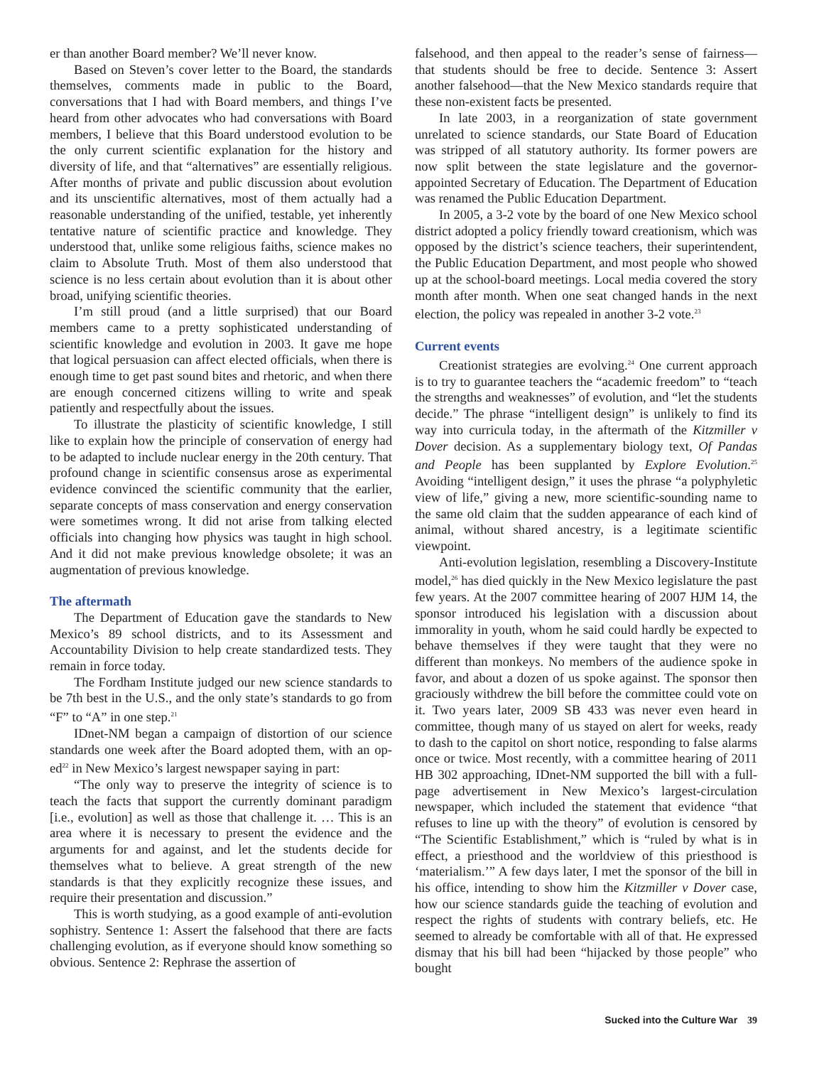er than another Board member? We’ll never know.
Based on Steven’s cover letter to the Board, the standards themselves, comments made in public to the Board, conversations that I had with Board members, and things I’ve heard from other advocates who had conversations with Board members, I believe that this Board understood evolution to be the only current scientific explanation for the history and diversity of life, and that “alternatives” are essentially religious. After months of private and public discussion about evolution and its unscientific alternatives, most of them actually had a reasonable understanding of the unified, testable, yet inherently tentative nature of scientific practice and knowledge. They understood that, unlike some religious faiths, science makes no claim to Absolute Truth. Most of them also understood that science is no less certain about evolution than it is about other broad, unifying scientific theories.
I’m still proud (and a little surprised) that our Board members came to a pretty sophisticated understanding of scientific knowledge and evolution in 2003. It gave me hope that logical persuasion can affect elected officials, when there is enough time to get past sound bites and rhetoric, and when there are enough concerned citizens willing to write and speak patiently and respectfully about the issues.
To illustrate the plasticity of scientific knowledge, I still like to explain how the principle of conservation of energy had to be adapted to include nuclear energy in the 20th century. That profound change in scientific consensus arose as experimental evidence convinced the scientific community that the earlier, separate concepts of mass conservation and energy conservation were sometimes wrong. It did not arise from talking elected officials into changing how physics was taught in high school. And it did not make previous knowledge obsolete; it was an augmentation of previous knowledge.
The aftermath
The Department of Education gave the standards to New Mexico’s 89 school districts, and to its Assessment and Accountability Division to help create standardized tests. They remain in force today.
The Fordham Institute judged our new science standards to be 7th best in the U.S., and the only state’s standards to go from “F” to “A” in one step.<sup>21</sup>
IDnet-NM began a campaign of distortion of our science standards one week after the Board adopted them, with an op-ed<sup>22</sup> in New Mexico’s largest newspaper saying in part:
“The only way to preserve the integrity of science is to teach the facts that support the currently dominant paradigm [i.e., evolution] as well as those that challenge it. … This is an area where it is necessary to present the evidence and the arguments for and against, and let the students decide for themselves what to believe. A great strength of the new standards is that they explicitly recognize these issues, and require their presentation and discussion.”
This is worth studying, as a good example of anti-evolution sophistry. Sentence 1: Assert the falsehood that there are facts challenging evolution, as if everyone should know something so obvious. Sentence 2: Rephrase the assertion of
falsehood, and then appeal to the reader’s sense of fairness—that students should be free to decide. Sentence 3: Assert another falsehood—that the New Mexico standards require that these non-existent facts be presented.
In late 2003, in a reorganization of state government unrelated to science standards, our State Board of Education was stripped of all statutory authority. Its former powers are now split between the state legislature and the governor-appointed Secretary of Education. The Department of Education was renamed the Public Education Department.
In 2005, a 3-2 vote by the board of one New Mexico school district adopted a policy friendly toward creationism, which was opposed by the district’s science teachers, their superintendent, the Public Education Department, and most people who showed up at the school-board meetings. Local media covered the story month after month. When one seat changed hands in the next election, the policy was repealed in another 3-2 vote.<sup>23</sup>
Current events
Creationist strategies are evolving.<sup>24</sup> One current approach is to try to guarantee teachers the “academic freedom” to “teach the strengths and weaknesses” of evolution, and “let the students decide.” The phrase “intelligent design” is unlikely to find its way into curricula today, in the aftermath of the Kitzmiller v Dover decision. As a supplementary biology text, Of Pandas and People has been supplanted by Explore Evolution.<sup>25</sup> Avoiding “intelligent design,” it uses the phrase “a polyphyletic view of life,” giving a new, more scientific-sounding name to the same old claim that the sudden appearance of each kind of animal, without shared ancestry, is a legitimate scientific viewpoint.
Anti-evolution legislation, resembling a Discovery-Institute model,<sup>26</sup> has died quickly in the New Mexico legislature the past few years. At the 2007 committee hearing of 2007 HJM 14, the sponsor introduced his legislation with a discussion about immorality in youth, whom he said could hardly be expected to behave themselves if they were taught that they were no different than monkeys. No members of the audience spoke in favor, and about a dozen of us spoke against. The sponsor then graciously withdrew the bill before the committee could vote on it. Two years later, 2009 SB 433 was never even heard in committee, though many of us stayed on alert for weeks, ready to dash to the capitol on short notice, responding to false alarms once or twice. Most recently, with a committee hearing of 2011 HB 302 approaching, IDnet-NM supported the bill with a full-page advertisement in New Mexico’s largest-circulation newspaper, which included the statement that evidence “that refuses to line up with the theory” of evolution is censored by “The Scientific Establishment,” which is “ruled by what is in effect, a priesthood and the worldview of this priesthood is ‘materialism.’” A few days later, I met the sponsor of the bill in his office, intending to show him the Kitzmiller v Dover case, how our science standards guide the teaching of evolution and respect the rights of students with contrary beliefs, etc. He seemed to already be comfortable with all of that. He expressed dismay that his bill had been “hijacked by those people” who bought
Sucked into the Culture War 39